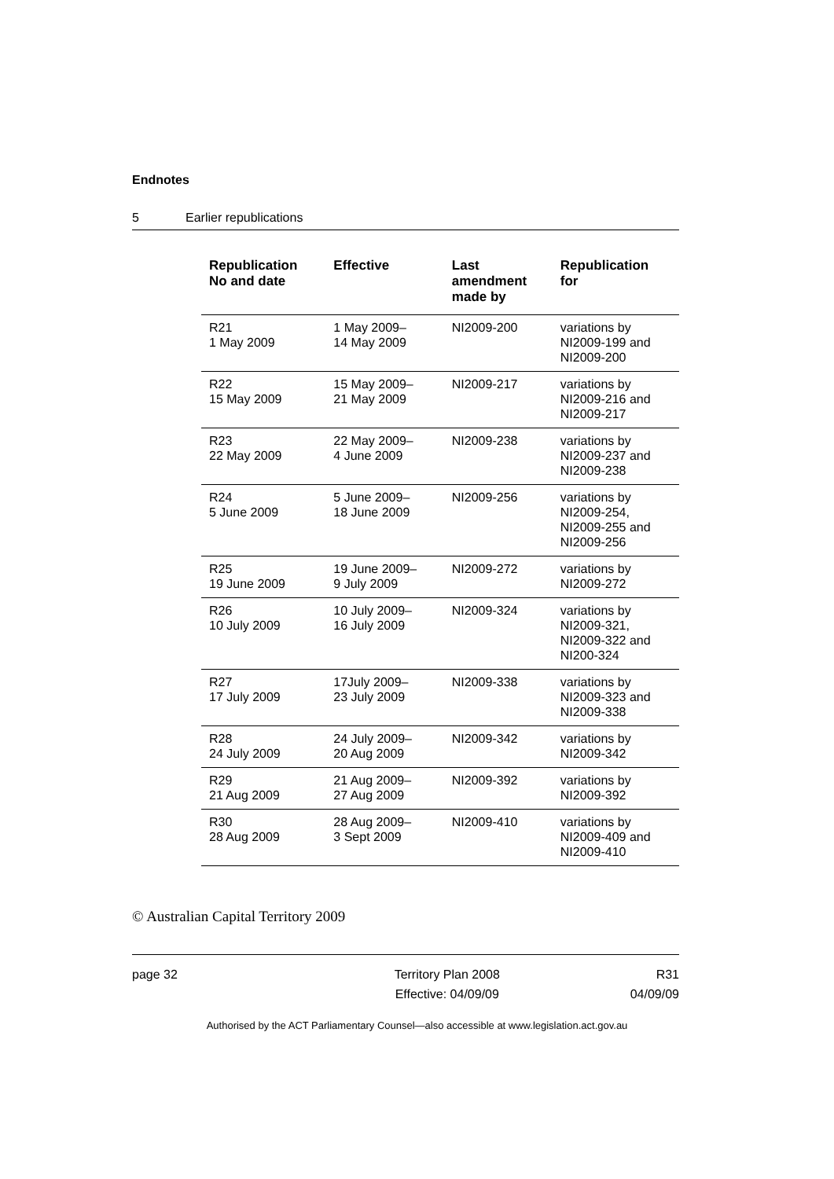Endnotes
5 Earlier republications
| Republication No and date | Effective | Last amendment made by | Republication for |
| --- | --- | --- | --- |
| R21 1 May 2009 | 1 May 2009– 14 May 2009 | NI2009-200 | variations by NI2009-199 and NI2009-200 |
| R22 15 May 2009 | 15 May 2009– 21 May 2009 | NI2009-217 | variations by NI2009-216 and NI2009-217 |
| R23 22 May 2009 | 22 May 2009– 4 June 2009 | NI2009-238 | variations by NI2009-237 and NI2009-238 |
| R24 5 June 2009 | 5 June 2009– 18 June 2009 | NI2009-256 | variations by NI2009-254, NI2009-255 and NI2009-256 |
| R25 19 June 2009 | 19 June 2009– 9 July 2009 | NI2009-272 | variations by NI2009-272 |
| R26 10 July 2009 | 10 July 2009– 16 July 2009 | NI2009-324 | variations by NI2009-321, NI2009-322 and NI200-324 |
| R27 17 July 2009 | 17July 2009– 23 July 2009 | NI2009-338 | variations by NI2009-323 and NI2009-338 |
| R28 24 July 2009 | 24 July 2009– 20 Aug 2009 | NI2009-342 | variations by NI2009-342 |
| R29 21 Aug 2009 | 21 Aug 2009– 27 Aug 2009 | NI2009-392 | variations by NI2009-392 |
| R30 28 Aug 2009 | 28 Aug 2009– 3 Sept 2009 | NI2009-410 | variations by NI2009-409 and NI2009-410 |
© Australian Capital Territory 2009
page 32 Territory Plan 2008
Effective: 04/09/09
R31
04/09/09
Authorised by the ACT Parliamentary Counsel—also accessible at www.legislation.act.gov.au